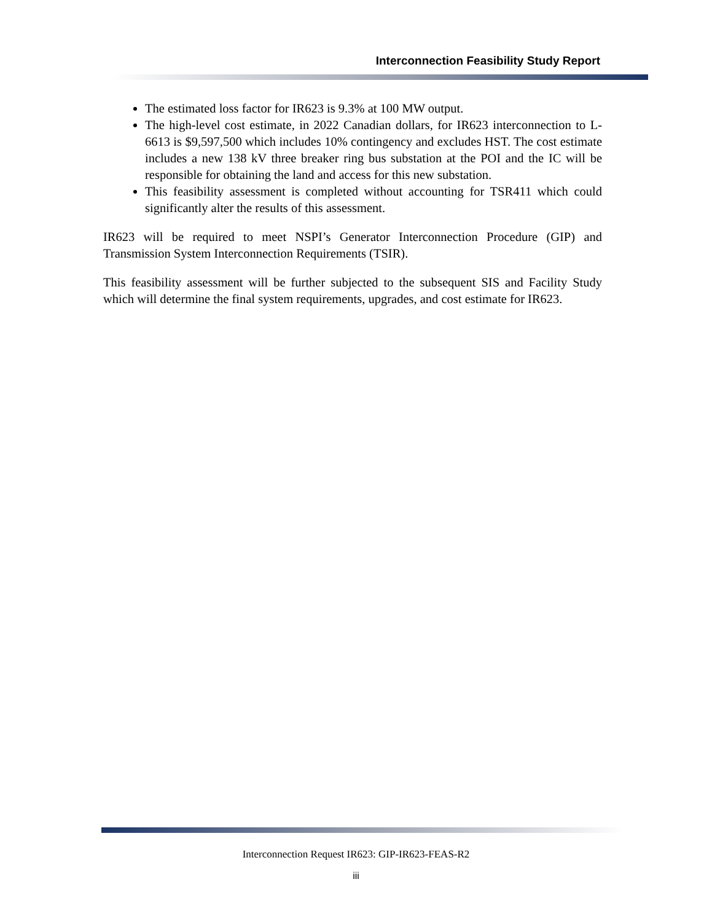Interconnection Feasibility Study Report
The estimated loss factor for IR623 is 9.3% at 100 MW output.
The high-level cost estimate, in 2022 Canadian dollars, for IR623 interconnection to L-6613 is $9,597,500 which includes 10% contingency and excludes HST. The cost estimate includes a new 138 kV three breaker ring bus substation at the POI and the IC will be responsible for obtaining the land and access for this new substation.
This feasibility assessment is completed without accounting for TSR411 which could significantly alter the results of this assessment.
IR623 will be required to meet NSPI’s Generator Interconnection Procedure (GIP) and Transmission System Interconnection Requirements (TSIR).
This feasibility assessment will be further subjected to the subsequent SIS and Facility Study which will determine the final system requirements, upgrades, and cost estimate for IR623.
Interconnection Request IR623: GIP-IR623-FEAS-R2
iii